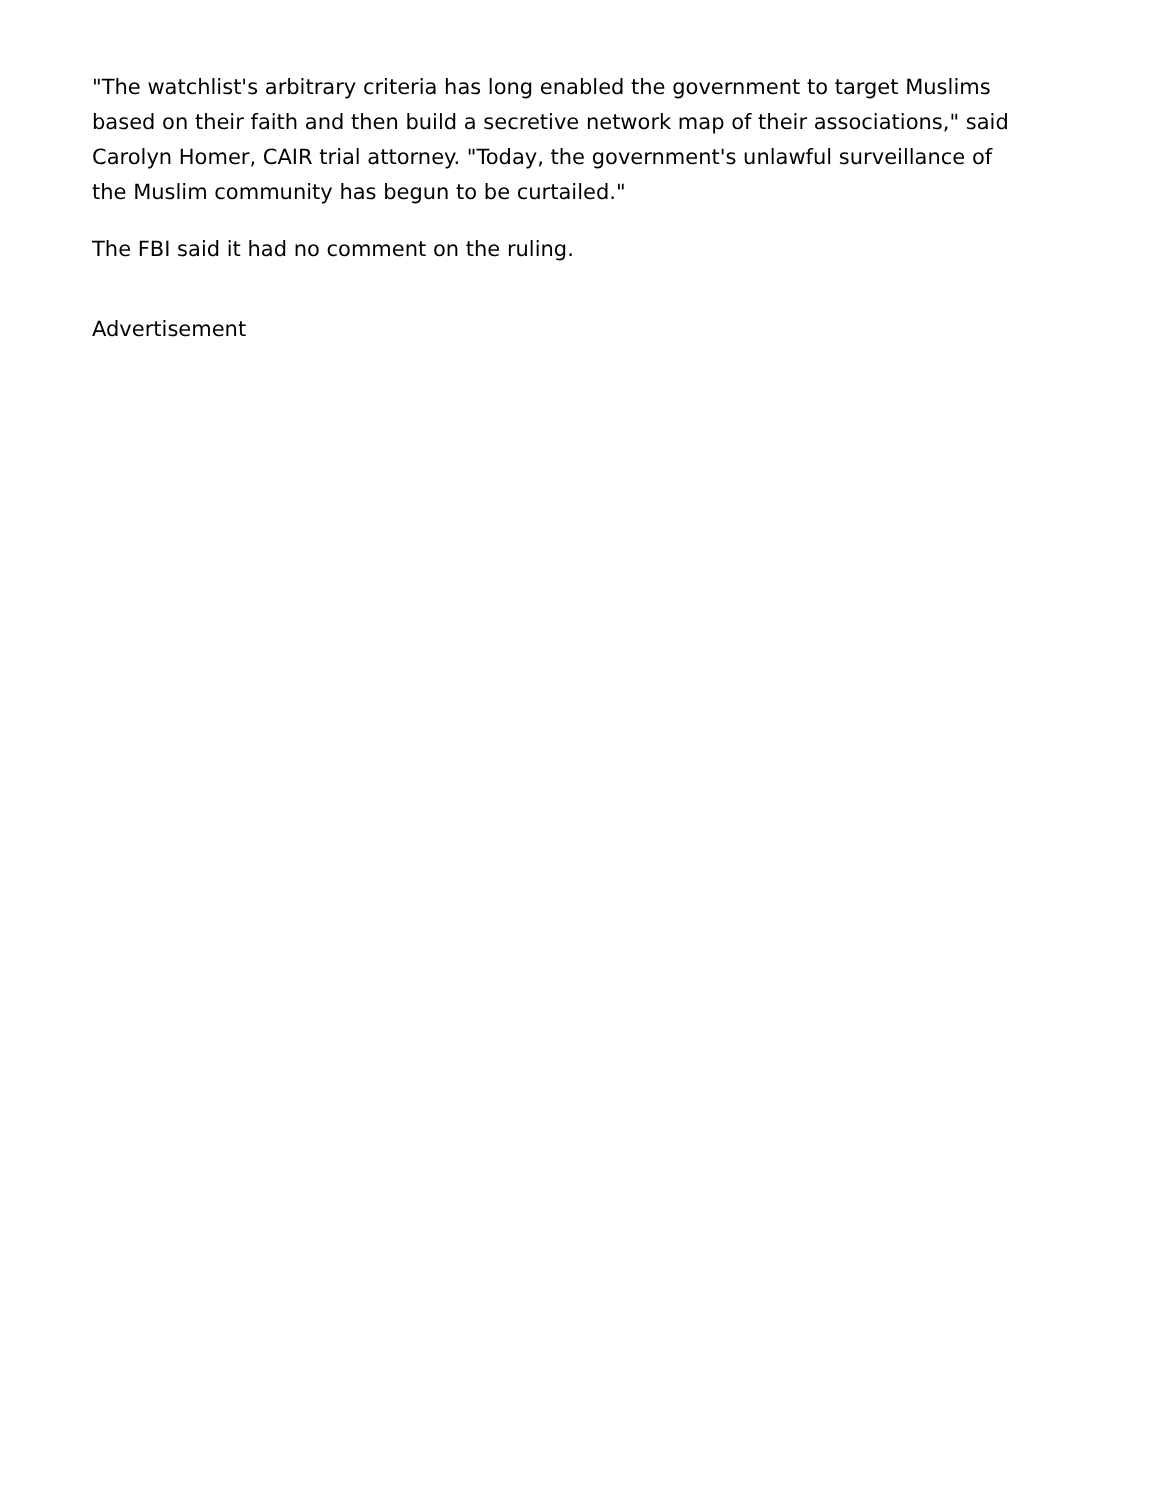"The watchlist's arbitrary criteria has long enabled the government to target Muslims based on their faith and then build a secretive network map of their associations," said Carolyn Homer, CAIR trial attorney. "Today, the government's unlawful surveillance of the Muslim community has begun to be curtailed."
The FBI said it had no comment on the ruling.
Advertisement